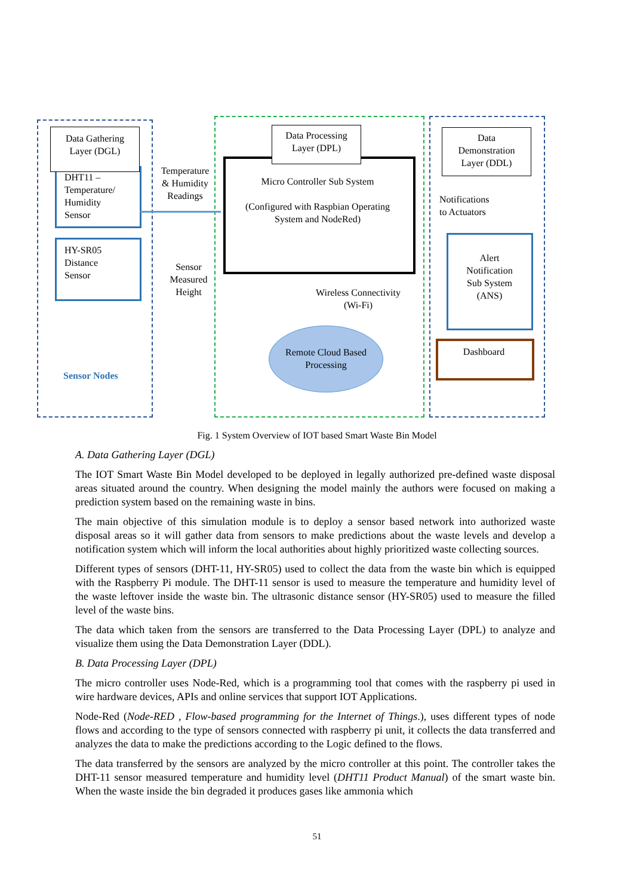Data Gathering
Layer (DGL)
DHT11 –
Temperature/
Humidity
Sensor
HY-SR05
Distance
Sensor
Sensor Nodes
Temperature
& Humidity
Readings
Sensor
Measured
Height
Data Processing
Layer (DPL)
Micro Controller Sub System
(Configured with Raspbian Operating
System and NodeRed)
Wireless Connectivity
(Wi-Fi)
Remote Cloud Based
Processing
Data
Demonstration
Layer (DDL)
Notifications
to Actuators
Alert
Notification
Sub System
(ANS)
Dashboard
Fig. 1 System Overview of IOT based Smart Waste Bin Model
A. Data Gathering Layer (DGL)
The IOT Smart Waste Bin Model developed to be deployed in legally authorized pre-defined waste disposal areas situated around the country. When designing the model mainly the authors were focused on making a prediction system based on the remaining waste in bins.
The main objective of this simulation module is to deploy a sensor based network into authorized waste disposal areas so it will gather data from sensors to make predictions about the waste levels and develop a notification system which will inform the local authorities about highly prioritized waste collecting sources.
Different types of sensors (DHT-11, HY-SR05) used to collect the data from the waste bin which is equipped with the Raspberry Pi module. The DHT-11 sensor is used to measure the temperature and humidity level of the waste leftover inside the waste bin. The ultrasonic distance sensor (HY-SR05) used to measure the filled level of the waste bins.
The data which taken from the sensors are transferred to the Data Processing Layer (DPL) to analyze and visualize them using the Data Demonstration Layer (DDL).
B. Data Processing Layer (DPL)
The micro controller uses Node-Red, which is a programming tool that comes with the raspberry pi used in wire hardware devices, APIs and online services that support IOT Applications.
Node-Red (Node-RED , Flow-based programming for the Internet of Things.), uses different types of node flows and according to the type of sensors connected with raspberry pi unit, it collects the data transferred and analyzes the data to make the predictions according to the Logic defined to the flows.
The data transferred by the sensors are analyzed by the micro controller at this point. The controller takes the DHT-11 sensor measured temperature and humidity level (DHT11 Product Manual) of the smart waste bin. When the waste inside the bin degraded it produces gases like ammonia which
51